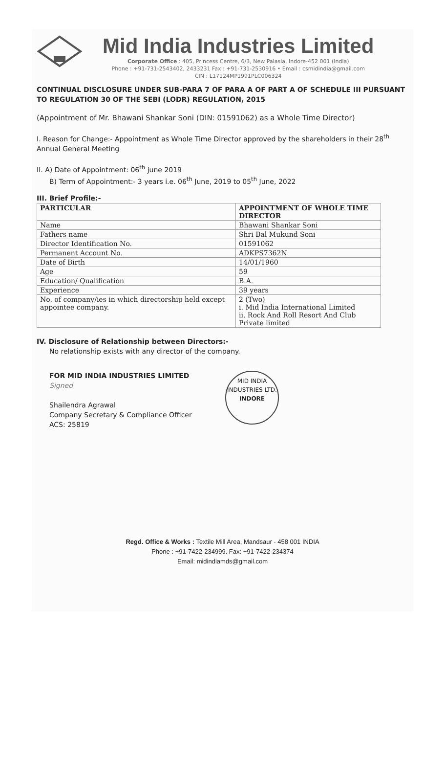Mid India Industries Limited
Corporate Office : 405, Princess Centre, 6/3, New Palasia, Indore-452 001 (India)
Phone : +91-731-2543402, 2433231 Fax : +91-731-2530916 • Email : csmidindia@gmail.com
CIN : L17124MP1991PLC006324
CONTINUAL DISCLOSURE UNDER SUB-PARA 7 OF PARA A OF PART A OF SCHEDULE III PURSUANT TO REGULATION 30 OF THE SEBI (LODR) REGULATION, 2015
(Appointment of Mr. Bhawani Shankar Soni (DIN: 01591062) as a Whole Time Director)
I. Reason for Change:- Appointment as Whole Time Director approved by the shareholders in their 28<sup>th</sup> Annual General Meeting
II. A) Date of Appointment: 06<sup>th</sup> june 2019
B) Term of Appointment:- 3 years i.e. 06<sup>th</sup> June, 2019 to 05<sup>th</sup> June, 2022
III. Brief Profile:-
| PARTICULAR | APPOINTMENT OF WHOLE TIME DIRECTOR |
| --- | --- |
| Name | Bhawani Shankar Soni |
| Fathers name | Shri Bal Mukund Soni |
| Director Identification No. | 01591062 |
| Permanent Account No. | ADKPS7362N |
| Date of Birth | 14/01/1960 |
| Age | 59 |
| Education/ Qualification | B.A. |
| Experience | 39 years |
| No. of company/ies in which directorship held except appointee company. | 2 (Two) i. Mid India International Limited ii. Rock And Roll Resort And Club Private limited |
IV. Disclosure of Relationship between Directors:-
No relationship exists with any director of the company.
FOR MID INDIA INDUSTRIES LIMITED
Signed
Shailendra Agrawal
Company Secretary & Compliance Officer
ACS: 25819
MID INDIA INDUSTRIES LTD.
INDORE
Regd. Office & Works : Textile Mill Area, Mandsaur - 458 001 INDIA
Phone : +91-7422-234999. Fax: +91-7422-234374
Email: midindiamds@gmail.com